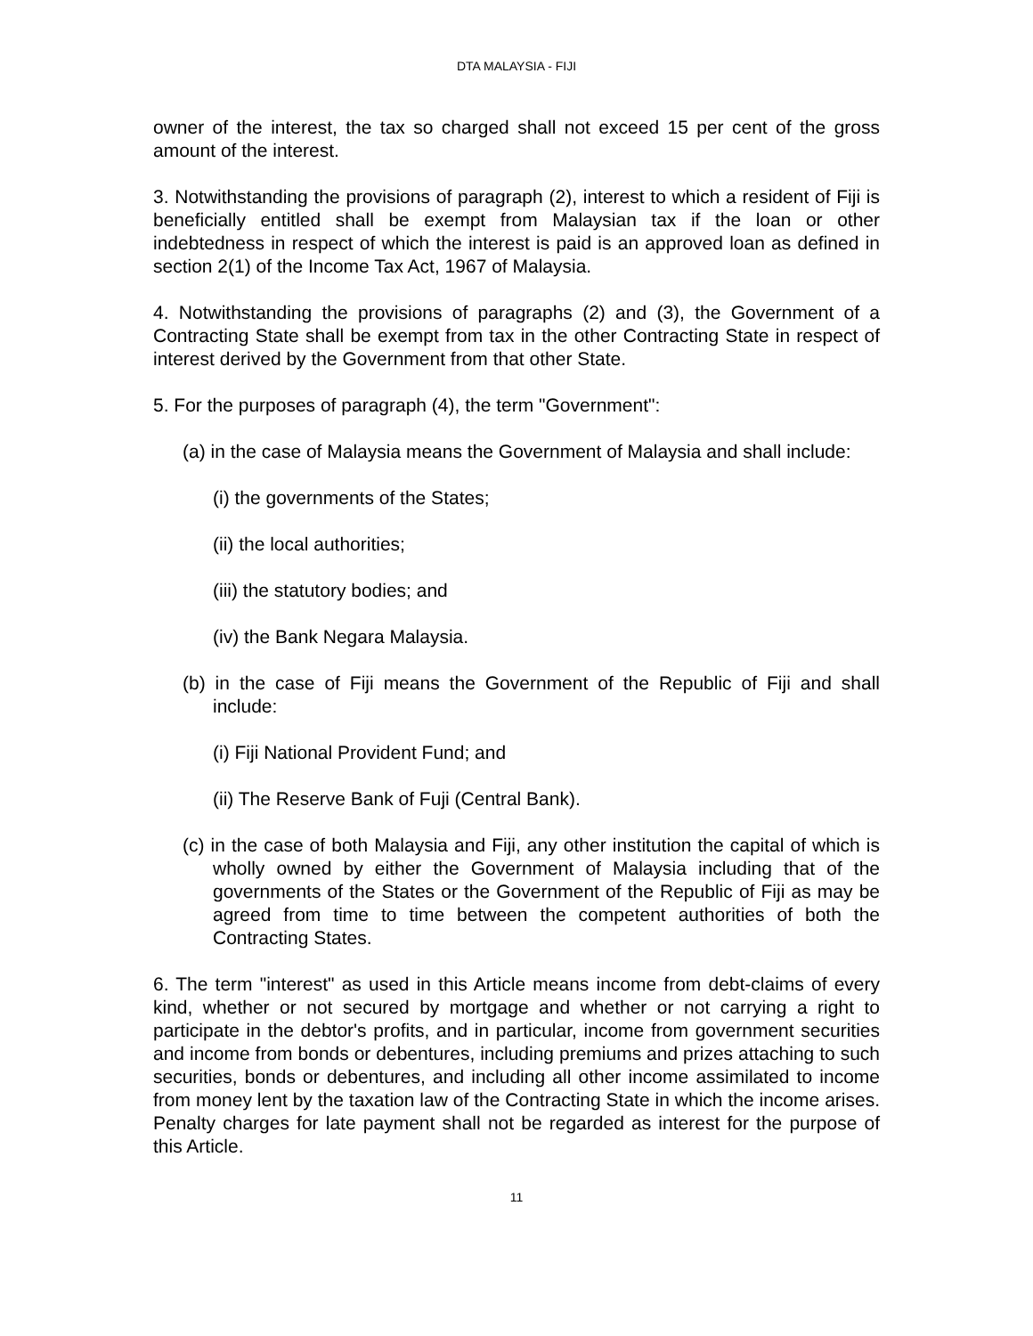DTA MALAYSIA - FIJI
owner of the interest, the tax so charged shall not exceed 15 per cent of the gross amount of the interest.
3. Notwithstanding the provisions of paragraph (2), interest to which a resident of Fiji is beneficially entitled shall be exempt from Malaysian tax if the loan or other indebtedness in respect of which the interest is paid is an approved loan as defined in section 2(1) of the Income Tax Act, 1967 of Malaysia.
4. Notwithstanding the provisions of paragraphs (2) and (3), the Government of a Contracting State shall be exempt from tax in the other Contracting State in respect of interest derived by the Government from that other State.
5. For the purposes of paragraph (4), the term "Government":
(a) in the case of Malaysia means the Government of Malaysia and shall include:
(i) the governments of the States;
(ii) the local authorities;
(iii) the statutory bodies; and
(iv) the Bank Negara Malaysia.
(b) in the case of Fiji means the Government of the Republic of Fiji and shall include:
(i) Fiji National Provident Fund; and
(ii) The Reserve Bank of Fuji (Central Bank).
(c) in the case of both Malaysia and Fiji, any other institution the capital of which is wholly owned by either the Government of Malaysia including that of the governments of the States or the Government of the Republic of Fiji as may be agreed from time to time between the competent authorities of both the Contracting States.
6. The term "interest" as used in this Article means income from debt-claims of every kind, whether or not secured by mortgage and whether or not carrying a right to participate in the debtor's profits, and in particular, income from government securities and income from bonds or debentures, including premiums and prizes attaching to such securities, bonds or debentures, and including all other income assimilated to income from money lent by the taxation law of the Contracting State in which the income arises. Penalty charges for late payment shall not be regarded as interest for the purpose of this Article.
11